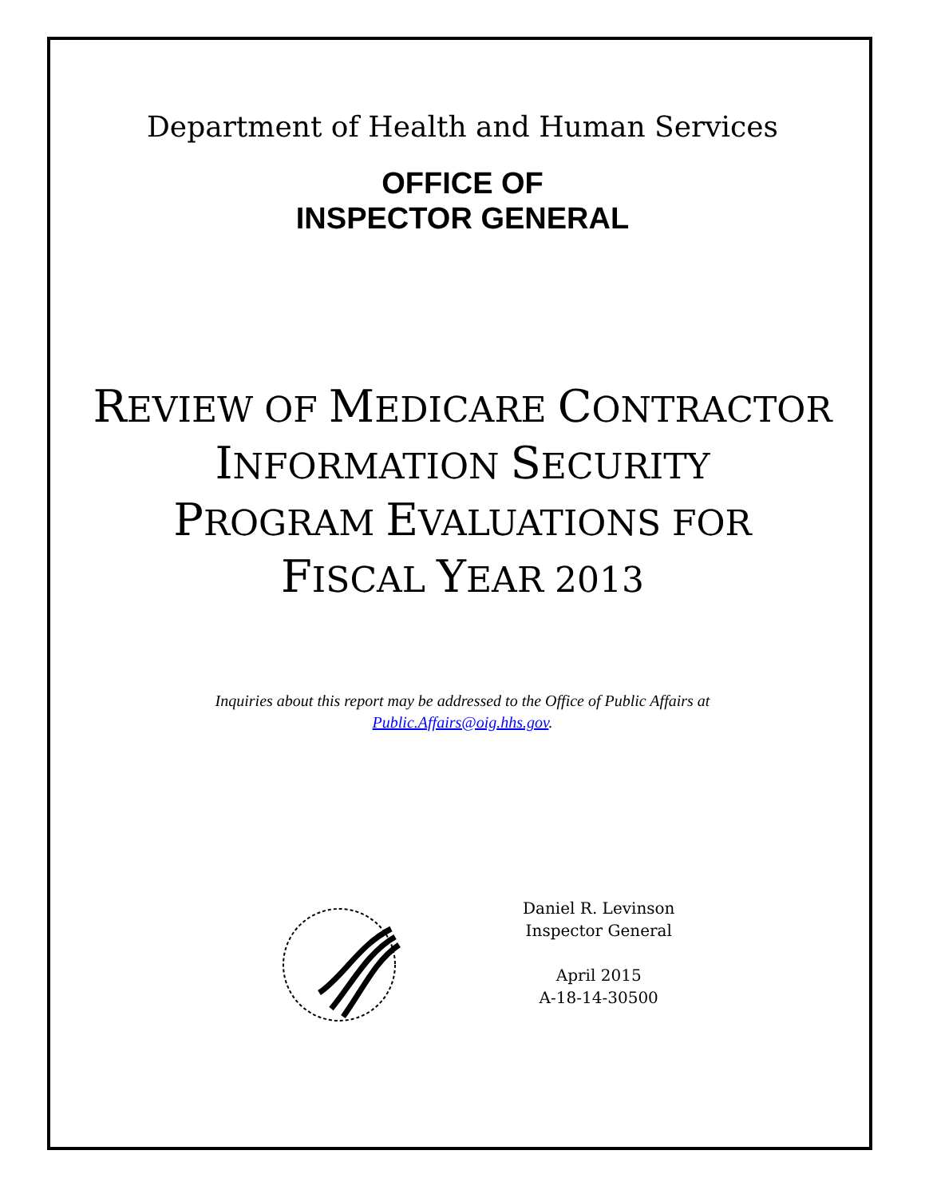Department of Health and Human Services
OFFICE OF
INSPECTOR GENERAL
REVIEW OF MEDICARE CONTRACTOR
INFORMATION SECURITY
PROGRAM EVALUATIONS FOR
FISCAL YEAR 2013
Inquiries about this report may be addressed to the Office of Public Affairs at
Public.Affairs@oig.hhs.gov.
Daniel R. Levinson
Inspector General
April 2015
A-18-14-30500